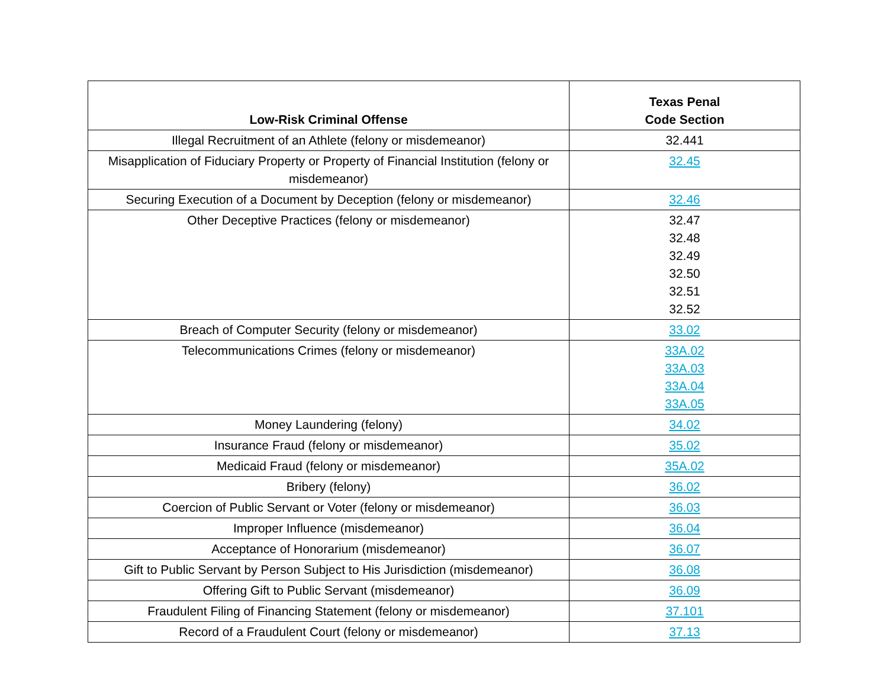| Low-Risk Criminal Offense | Texas Penal Code Section |
| --- | --- |
| Illegal Recruitment of an Athlete (felony or misdemeanor) | 32.441 |
| Misapplication of Fiduciary Property or Property of Financial Institution (felony or misdemeanor) | 32.45 |
| Securing Execution of a Document by Deception (felony or misdemeanor) | 32.46 |
| Other Deceptive Practices (felony or misdemeanor) | 32.47 32.48 32.49 32.50 32.51 32.52 |
| Breach of Computer Security (felony or misdemeanor) | 33.02 |
| Telecommunications Crimes (felony or misdemeanor) | 33A.02 33A.03 33A.04 33A.05 |
| Money Laundering (felony) | 34.02 |
| Insurance Fraud (felony or misdemeanor) | 35.02 |
| Medicaid Fraud (felony or misdemeanor) | 35A.02 |
| Bribery (felony) | 36.02 |
| Coercion of Public Servant or Voter (felony or misdemeanor) | 36.03 |
| Improper Influence (misdemeanor) | 36.04 |
| Acceptance of Honorarium (misdemeanor) | 36.07 |
| Gift to Public Servant by Person Subject to His Jurisdiction (misdemeanor) | 36.08 |
| Offering Gift to Public Servant (misdemeanor) | 36.09 |
| Fraudulent Filing of Financing Statement (felony or misdemeanor) | 37.101 |
| Record of a Fraudulent Court (felony or misdemeanor) | 37.13 |